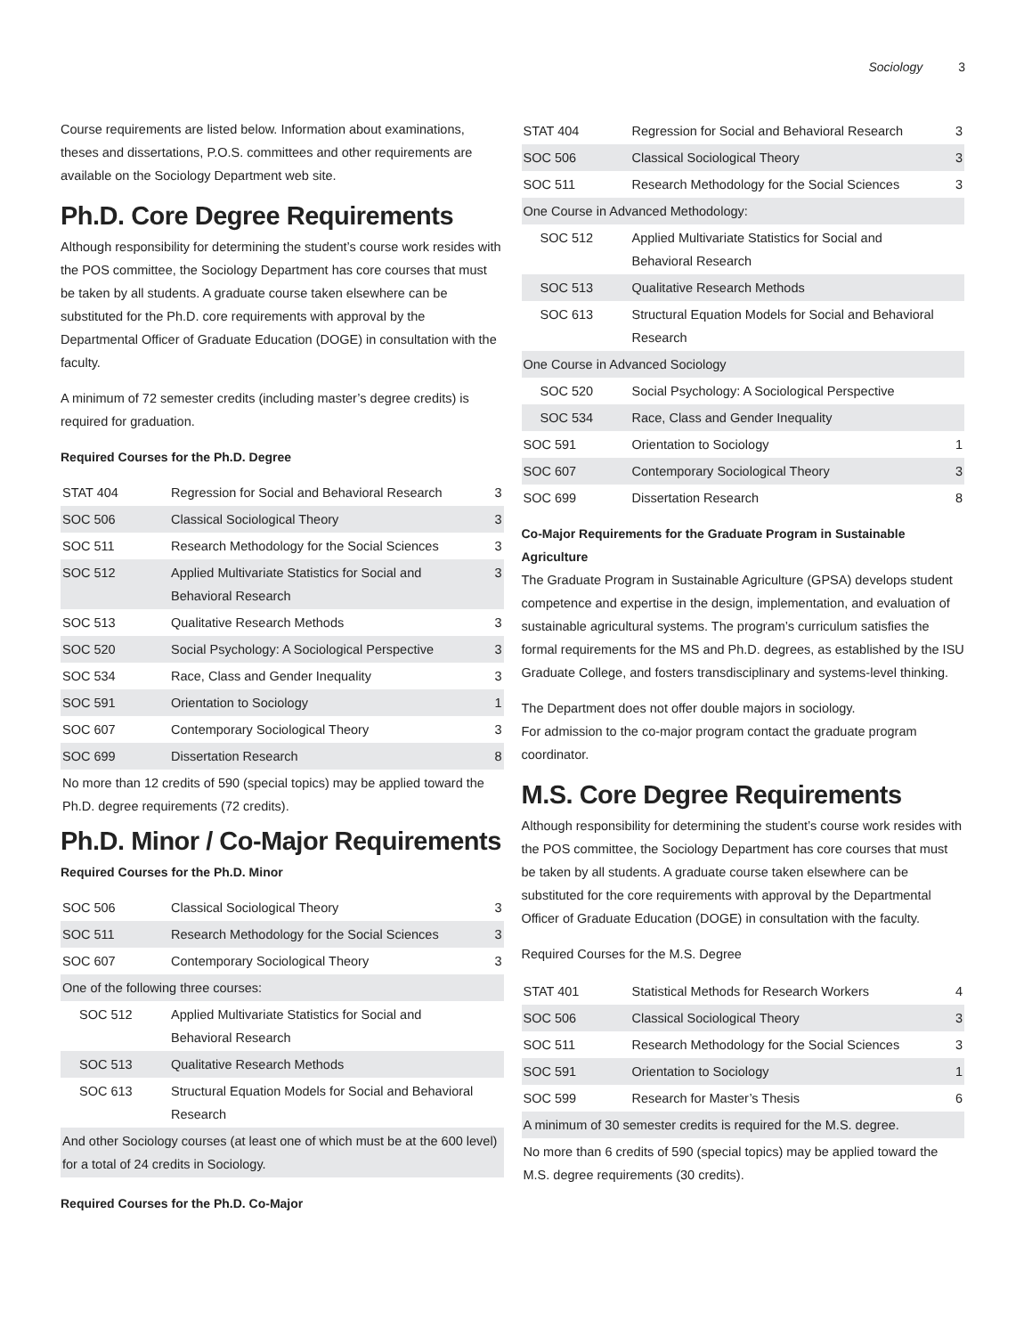Sociology 3
Course requirements are listed below. Information about examinations, theses and dissertations, P.O.S. committees and other requirements are available on the Sociology Department web site.
Ph.D. Core Degree Requirements
Although responsibility for determining the student’s course work resides with the POS committee, the Sociology Department has core courses that must be taken by all students. A graduate course taken elsewhere can be substituted for the Ph.D. core requirements with approval by the Departmental Officer of Graduate Education (DOGE) in consultation with the faculty.
A minimum of 72 semester credits (including master’s degree credits) is required for graduation.
Required Courses for the Ph.D. Degree
| STAT 404 | Regression for Social and Behavioral Research | 3 |
| SOC 506 | Classical Sociological Theory | 3 |
| SOC 511 | Research Methodology for the Social Sciences | 3 |
| SOC 512 | Applied Multivariate Statistics for Social and Behavioral Research | 3 |
| SOC 513 | Qualitative Research Methods | 3 |
| SOC 520 | Social Psychology: A Sociological Perspective | 3 |
| SOC 534 | Race, Class and Gender Inequality | 3 |
| SOC 591 | Orientation to Sociology | 1 |
| SOC 607 | Contemporary Sociological Theory | 3 |
| SOC 699 | Dissertation Research | 8 |
| No more than 12 credits of 590 (special topics) may be applied toward the Ph.D. degree requirements (72 credits). | | |
Ph.D. Minor / Co-Major Requirements
Required Courses for the Ph.D. Minor
| SOC 506 | Classical Sociological Theory | 3 |
| SOC 511 | Research Methodology for the Social Sciences | 3 |
| SOC 607 | Contemporary Sociological Theory | 3 |
| One of the following three courses: | | |
| SOC 512 | Applied Multivariate Statistics for Social and Behavioral Research | |
| SOC 513 | Qualitative Research Methods | |
| SOC 613 | Structural Equation Models for Social and Behavioral Research | |
| And other Sociology courses (at least one of which must be at the 600 level) for a total of 24 credits in Sociology. | | |
Required Courses for the Ph.D. Co-Major
| STAT 404 | Regression for Social and Behavioral Research | 3 |
| SOC 506 | Classical Sociological Theory | 3 |
| SOC 511 | Research Methodology for the Social Sciences | 3 |
| One Course in Advanced Methodology: | | |
| SOC 512 | Applied Multivariate Statistics for Social and Behavioral Research | |
| SOC 513 | Qualitative Research Methods | |
| SOC 613 | Structural Equation Models for Social and Behavioral Research | |
| One Course in Advanced Sociology | | |
| SOC 520 | Social Psychology: A Sociological Perspective | |
| SOC 534 | Race, Class and Gender Inequality | |
| SOC 591 | Orientation to Sociology | 1 |
| SOC 607 | Contemporary Sociological Theory | 3 |
| SOC 699 | Dissertation Research | 8 |
Co-Major Requirements for the Graduate Program in Sustainable Agriculture
The Graduate Program in Sustainable Agriculture (GPSA) develops student competence and expertise in the design, implementation, and evaluation of sustainable agricultural systems. The program’s curriculum satisfies the formal requirements for the MS and Ph.D. degrees, as established by the ISU Graduate College, and fosters transdisciplinary and systems-level thinking.
The Department does not offer double majors in sociology.
For admission to the co-major program contact the graduate program coordinator.
M.S. Core Degree Requirements
Although responsibility for determining the student’s course work resides with the POS committee, the Sociology Department has core courses that must be taken by all students. A graduate course taken elsewhere can be substituted for the core requirements with approval by the Departmental Officer of Graduate Education (DOGE) in consultation with the faculty.
Required Courses for the M.S. Degree
| STAT 401 | Statistical Methods for Research Workers | 4 |
| SOC 506 | Classical Sociological Theory | 3 |
| SOC 511 | Research Methodology for the Social Sciences | 3 |
| SOC 591 | Orientation to Sociology | 1 |
| SOC 599 | Research for Master’s Thesis | 6 |
| A minimum of 30 semester credits is required for the M.S. degree. | | |
| No more than 6 credits of 590 (special topics) may be applied toward the M.S. degree requirements (30 credits). | | |